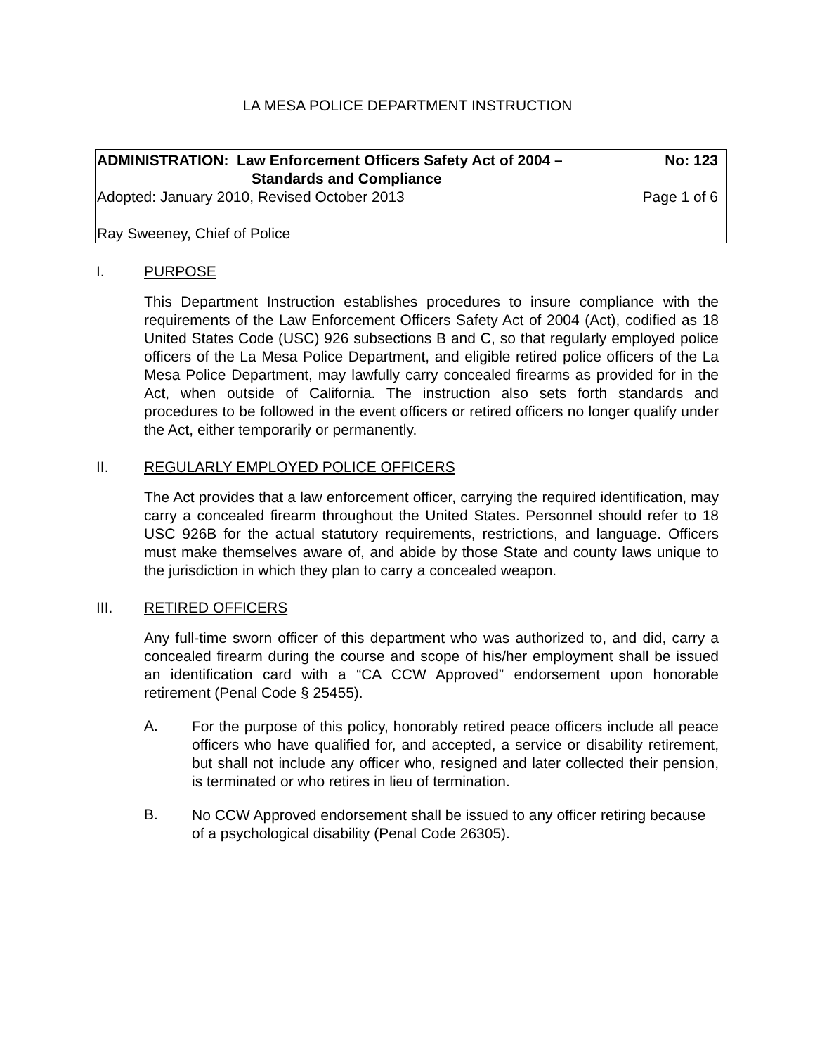LA MESA POLICE DEPARTMENT INSTRUCTION
ADMINISTRATION: Law Enforcement Officers Safety Act of 2004 –
Standards and Compliance No: 123
Adopted: January 2010, Revised October 2013 Page 1 of 6
Ray Sweeney, Chief of Police
I. PURPOSE
This Department Instruction establishes procedures to insure compliance with the requirements of the Law Enforcement Officers Safety Act of 2004 (Act), codified as 18 United States Code (USC) 926 subsections B and C, so that regularly employed police officers of the La Mesa Police Department, and eligible retired police officers of the La Mesa Police Department, may lawfully carry concealed firearms as provided for in the Act, when outside of California. The instruction also sets forth standards and procedures to be followed in the event officers or retired officers no longer qualify under the Act, either temporarily or permanently.
II. REGULARLY EMPLOYED POLICE OFFICERS
The Act provides that a law enforcement officer, carrying the required identification, may carry a concealed firearm throughout the United States. Personnel should refer to 18 USC 926B for the actual statutory requirements, restrictions, and language. Officers must make themselves aware of, and abide by those State and county laws unique to the jurisdiction in which they plan to carry a concealed weapon.
III. RETIRED OFFICERS
Any full-time sworn officer of this department who was authorized to, and did, carry a concealed firearm during the course and scope of his/her employment shall be issued an identification card with a “CA CCW Approved” endorsement upon honorable retirement (Penal Code § 25455).
A.
For the purpose of this policy, honorably retired peace officers include all peace officers who have qualified for, and accepted, a service or disability retirement, but shall not include any officer who, resigned and later collected their pension, is terminated or who retires in lieu of termination.
B.
No CCW Approved endorsement shall be issued to any officer retiring because of a psychological disability (Penal Code 26305).